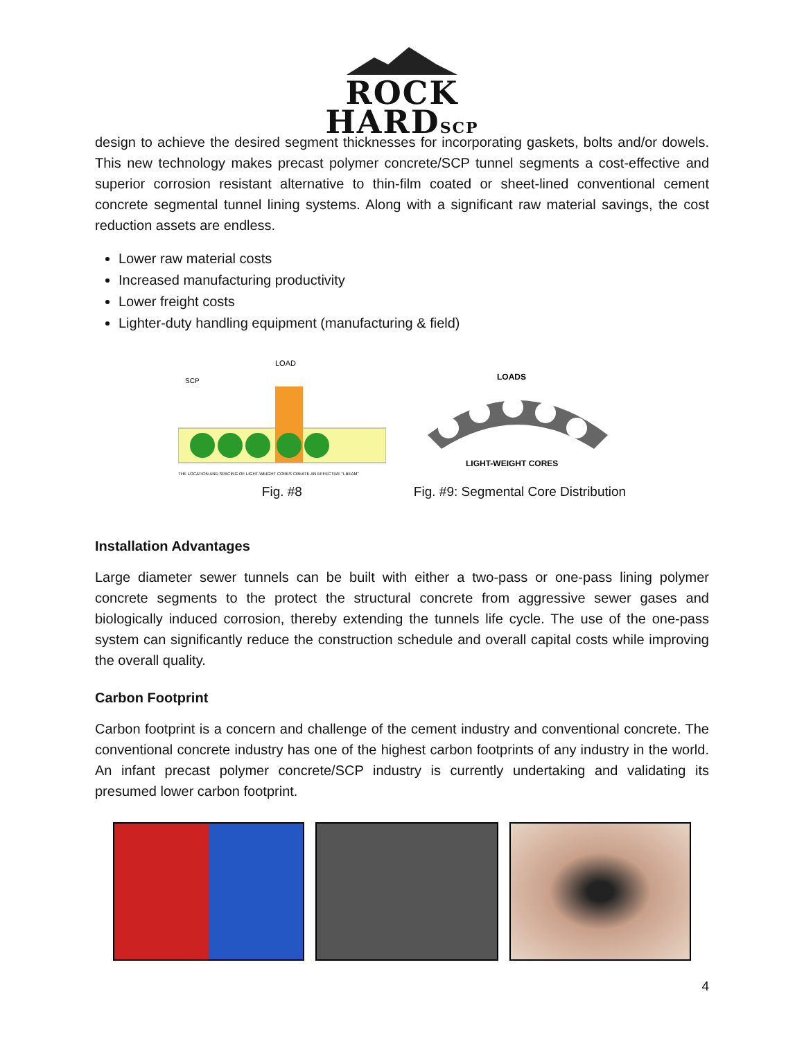ROCK
HARDSCP
design to achieve the desired segment thicknesses for incorporating gaskets, bolts and/or dowels. This new technology makes precast polymer concrete/SCP tunnel segments a cost-effective and superior corrosion resistant alternative to thin-film coated or sheet-lined conventional cement concrete segmental tunnel lining systems. Along with a significant raw material savings, the cost reduction assets are endless.
Lower raw material costs
Increased manufacturing productivity
Lower freight costs
Lighter-duty handling equipment (manufacturing & field)
LOAD
SCP
THE LOCATION AND SPACING OF LIGHT-WEIGHT CORES CREATE AN EFFECTIVE "I-BEAM"
Fig. #8
LOADS
LIGHT-WEIGHT CORES
Fig. #9: Segmental Core Distribution
Installation Advantages
Large diameter sewer tunnels can be built with either a two-pass or one-pass lining polymer concrete segments to the protect the structural concrete from aggressive sewer gases and biologically induced corrosion, thereby extending the tunnels life cycle. The use of the one-pass system can significantly reduce the construction schedule and overall capital costs while improving the overall quality.
Carbon Footprint
Carbon footprint is a concern and challenge of the cement industry and conventional concrete. The conventional concrete industry has one of the highest carbon footprints of any industry in the world. An infant precast polymer concrete/SCP industry is currently undertaking and validating its presumed lower carbon footprint.
4